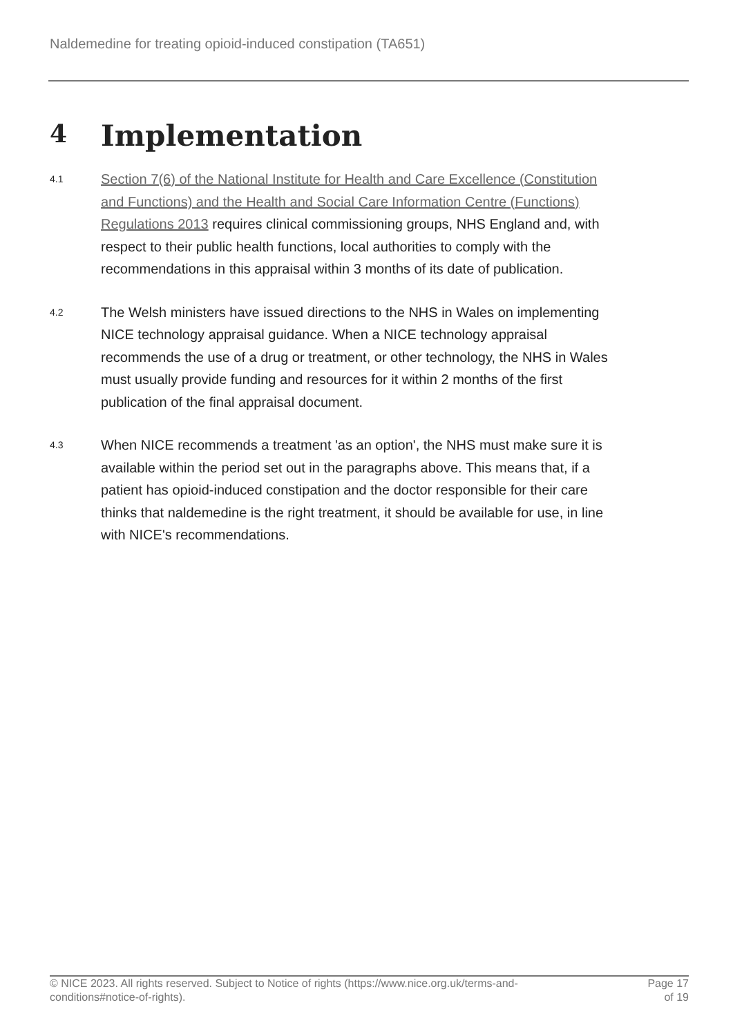Naldemedine for treating opioid-induced constipation (TA651)
4 Implementation
4.1
Section 7(6) of the National Institute for Health and Care Excellence (Constitution and Functions) and the Health and Social Care Information Centre (Functions) Regulations 2013 requires clinical commissioning groups, NHS England and, with respect to their public health functions, local authorities to comply with the recommendations in this appraisal within 3 months of its date of publication.
4.2
The Welsh ministers have issued directions to the NHS in Wales on implementing NICE technology appraisal guidance. When a NICE technology appraisal recommends the use of a drug or treatment, or other technology, the NHS in Wales must usually provide funding and resources for it within 2 months of the first publication of the final appraisal document.
4.3
When NICE recommends a treatment 'as an option', the NHS must make sure it is available within the period set out in the paragraphs above. This means that, if a patient has opioid-induced constipation and the doctor responsible for their care thinks that naldemedine is the right treatment, it should be available for use, in line with NICE's recommendations.
© NICE 2023. All rights reserved. Subject to Notice of rights (https://www.nice.org.uk/terms-and-
conditions#notice-of-rights).
Page 17
of 19